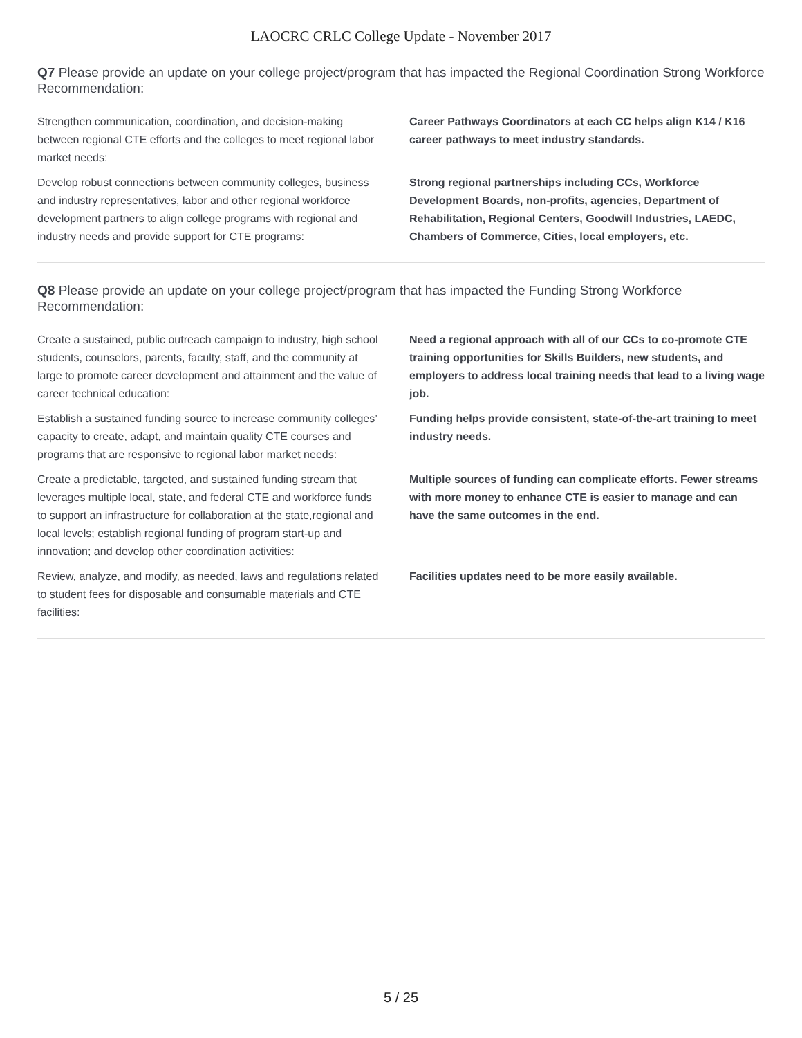LAOCRC CRLC College Update - November 2017
Q7 Please provide an update on your college project/program that has impacted the Regional Coordination Strong Workforce Recommendation:
| Strengthen communication, coordination, and decision-making between regional CTE efforts and the colleges to meet regional labor market needs: | Career Pathways Coordinators at each CC helps align K14 / K16 career pathways to meet industry standards. |
| Develop robust connections between community colleges, business and industry representatives, labor and other regional workforce development partners to align college programs with regional and industry needs and provide support for CTE programs: | Strong regional partnerships including CCs, Workforce Development Boards, non-profits, agencies, Department of Rehabilitation, Regional Centers, Goodwill Industries, LAEDC, Chambers of Commerce, Cities, local employers, etc. |
Q8 Please provide an update on your college project/program that has impacted the Funding Strong Workforce Recommendation:
| Create a sustained, public outreach campaign to industry, high school students, counselors, parents, faculty, staff, and the community at large to promote career development and attainment and the value of career technical education: | Need a regional approach with all of our CCs to co-promote CTE training opportunities for Skills Builders, new students, and employers to address local training needs that lead to a living wage job. |
| Establish a sustained funding source to increase community colleges’ capacity to create, adapt, and maintain quality CTE courses and programs that are responsive to regional labor market needs: | Funding helps provide consistent, state-of-the-art training to meet industry needs. |
| Create a predictable, targeted, and sustained funding stream that leverages multiple local, state, and federal CTE and workforce funds to support an infrastructure for collaboration at the state,regional and local levels; establish regional funding of program start-up and innovation; and develop other coordination activities: | Multiple sources of funding can complicate efforts. Fewer streams with more money to enhance CTE is easier to manage and can have the same outcomes in the end. |
| Review, analyze, and modify, as needed, laws and regulations related to student fees for disposable and consumable materials and CTE facilities: | Facilities updates need to be more easily available. |
5 / 25